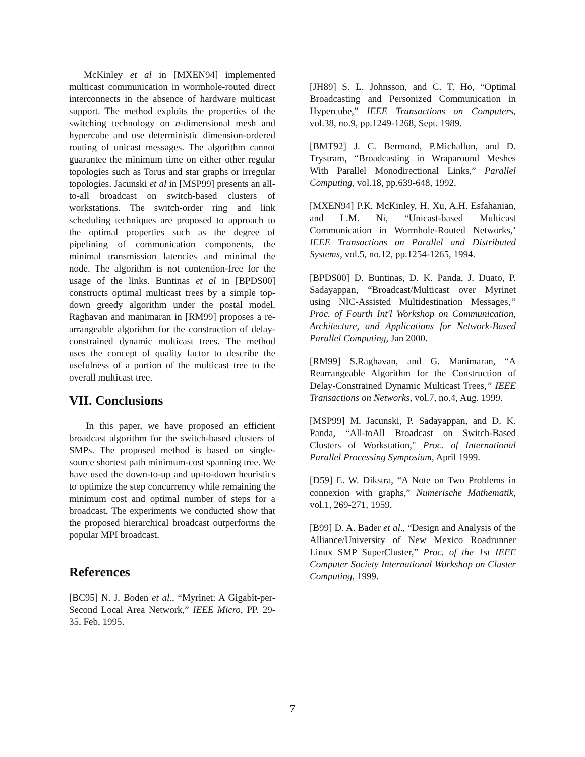McKinley et al in [MXEN94] implemented multicast communication in wormhole-routed direct interconnects in the absence of hardware multicast support. The method exploits the properties of the switching technology on n-dimensional mesh and hypercube and use deterministic dimension-ordered routing of unicast messages. The algorithm cannot guarantee the minimum time on either other regular topologies such as Torus and star graphs or irregular topologies. Jacunski et al in [MSP99] presents an all-to-all broadcast on switch-based clusters of workstations. The switch-order ring and link scheduling techniques are proposed to approach to the optimal properties such as the degree of pipelining of communication components, the minimal transmission latencies and minimal the node. The algorithm is not contention-free for the usage of the links. Buntinas et al in [BPDS00] constructs optimal multicast trees by a simple top-down greedy algorithm under the postal model. Raghavan and manimaran in [RM99] proposes a re-arrangeable algorithm for the construction of delay-constrained dynamic multicast trees. The method uses the concept of quality factor to describe the usefulness of a portion of the multicast tree to the overall multicast tree.
VII. Conclusions
In this paper, we have proposed an efficient broadcast algorithm for the switch-based clusters of SMPs. The proposed method is based on single-source shortest path minimum-cost spanning tree. We have used the down-to-up and up-to-down heuristics to optimize the step concurrency while remaining the minimum cost and optimal number of steps for a broadcast. The experiments we conducted show that the proposed hierarchical broadcast outperforms the popular MPI broadcast.
References
[BC95] N. J. Boden et al., “Myrinet: A Gigabit-per-Second Local Area Network,” IEEE Micro, PP. 29-35, Feb. 1995.
[JH89] S. L. Johnsson, and C. T. Ho, “Optimal Broadcasting and Personized Communication in Hypercube,” IEEE Transactions on Computers, vol.38, no.9, pp.1249-1268, Sept. 1989.
[BMT92] J. C. Bermond, P.Michallon, and D. Trystram, “Broadcasting in Wraparound Meshes With Parallel Monodirectional Links,” Parallel Computing, vol.18, pp.639-648, 1992.
[MXEN94] P.K. McKinley, H. Xu, A.H. Esfahanian, and L.M. Ni, “Unicast-based Multicast Communication in Wormhole-Routed Networks,’ IEEE Transactions on Parallel and Distributed Systems, vol.5, no.12, pp.1254-1265, 1994.
[BPDS00] D. Buntinas, D. K. Panda, J. Duato, P. Sadayappan, “Broadcast/Multicast over Myrinet using NIC-Assisted Multidestination Messages,” Proc. of Fourth Int'l Workshop on Communication, Architecture, and Applications for Network-Based Parallel Computing, Jan 2000.
[RM99] S.Raghavan, and G. Manimaran, “A Rearrangeable Algorithm for the Construction of Delay-Constrained Dynamic Multicast Trees,” IEEE Transactions on Networks, vol.7, no.4, Aug. 1999.
[MSP99] M. Jacunski, P. Sadayappan, and D. K. Panda, “All-toAll Broadcast on Switch-Based Clusters of Workstation," Proc. of International Parallel Processing Symposium, April 1999.
[D59] E. W. Dikstra, “A Note on Two Problems in connexion with graphs,” Numerische Mathematik, vol.1, 269-271, 1959.
[B99] D. A. Bader et al., “Design and Analysis of the Alliance/University of New Mexico Roadrunner Linux SMP SuperCluster,” Proc. of the 1st IEEE Computer Society International Workshop on Cluster Computing, 1999.
7